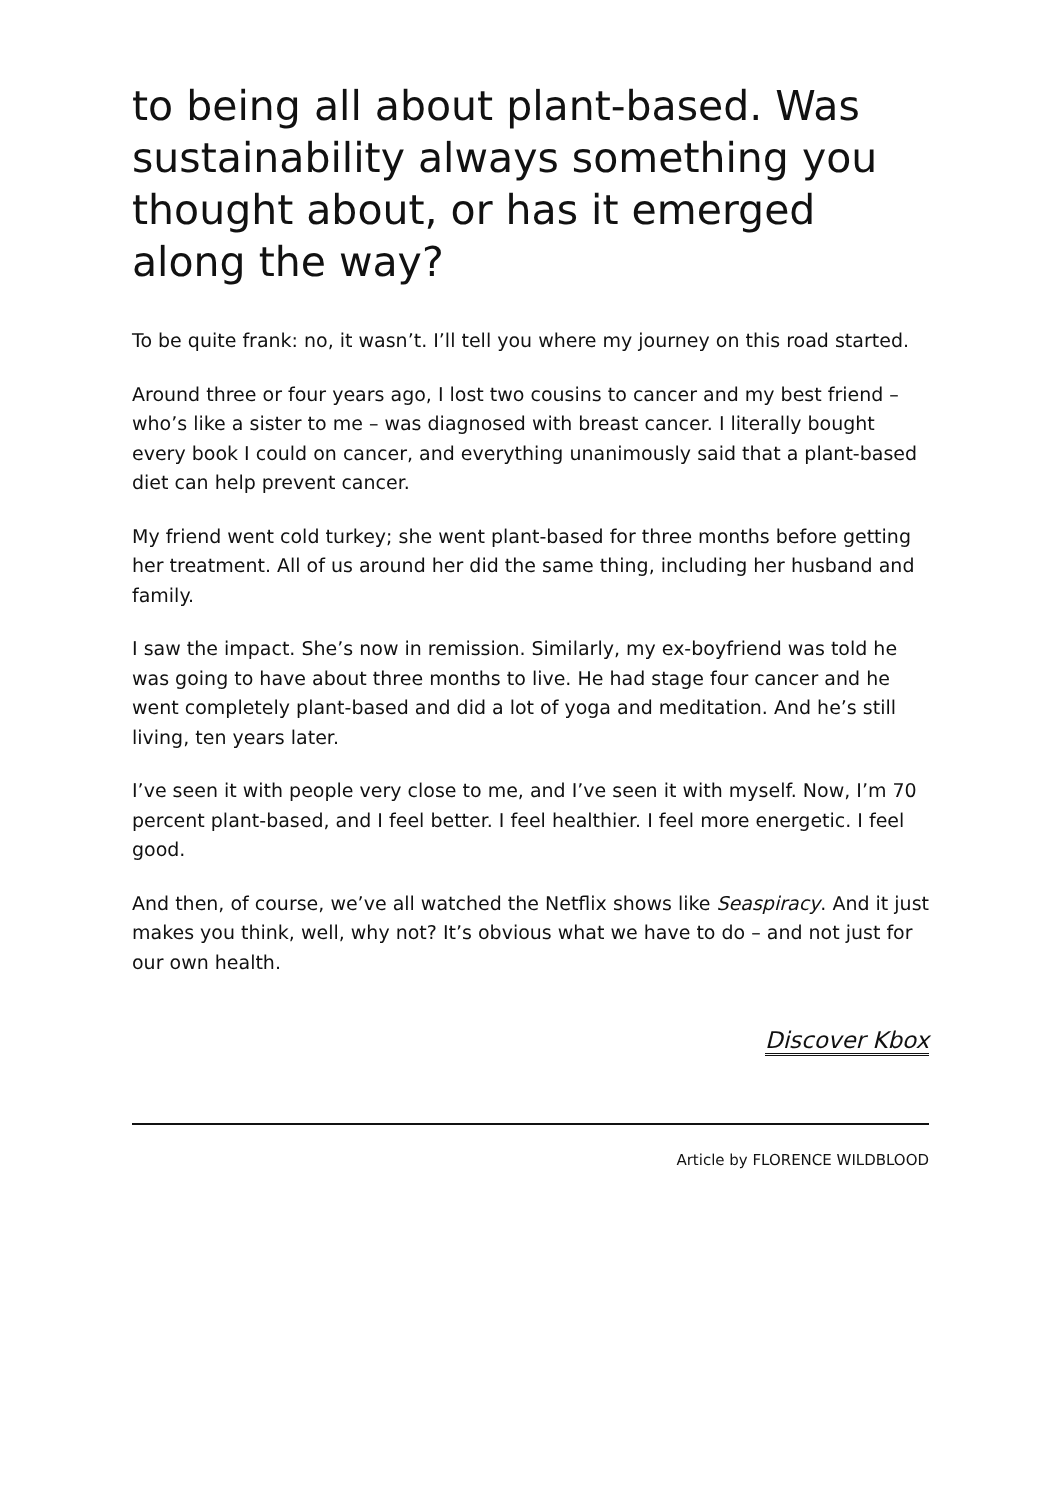to being all about plant-based. Was sustainability always something you thought about, or has it emerged along the way?
To be quite frank: no, it wasn’t. I’ll tell you where my journey on this road started.
Around three or four years ago, I lost two cousins to cancer and my best friend – who’s like a sister to me – was diagnosed with breast cancer. I literally bought every book I could on cancer, and everything unanimously said that a plant-based diet can help prevent cancer.
My friend went cold turkey; she went plant-based for three months before getting her treatment. All of us around her did the same thing, including her husband and family.
I saw the impact. She’s now in remission. Similarly, my ex-boyfriend was told he was going to have about three months to live. He had stage four cancer and he went completely plant-based and did a lot of yoga and meditation. And he’s still living, ten years later.
I’ve seen it with people very close to me, and I’ve seen it with myself. Now, I’m 70 percent plant-based, and I feel better. I feel healthier. I feel more energetic. I feel good.
And then, of course, we’ve all watched the Netflix shows like Seaspiracy. And it just makes you think, well, why not? It’s obvious what we have to do – and not just for our own health.
Discover Kbox
Article by FLORENCE WILDBLOOD